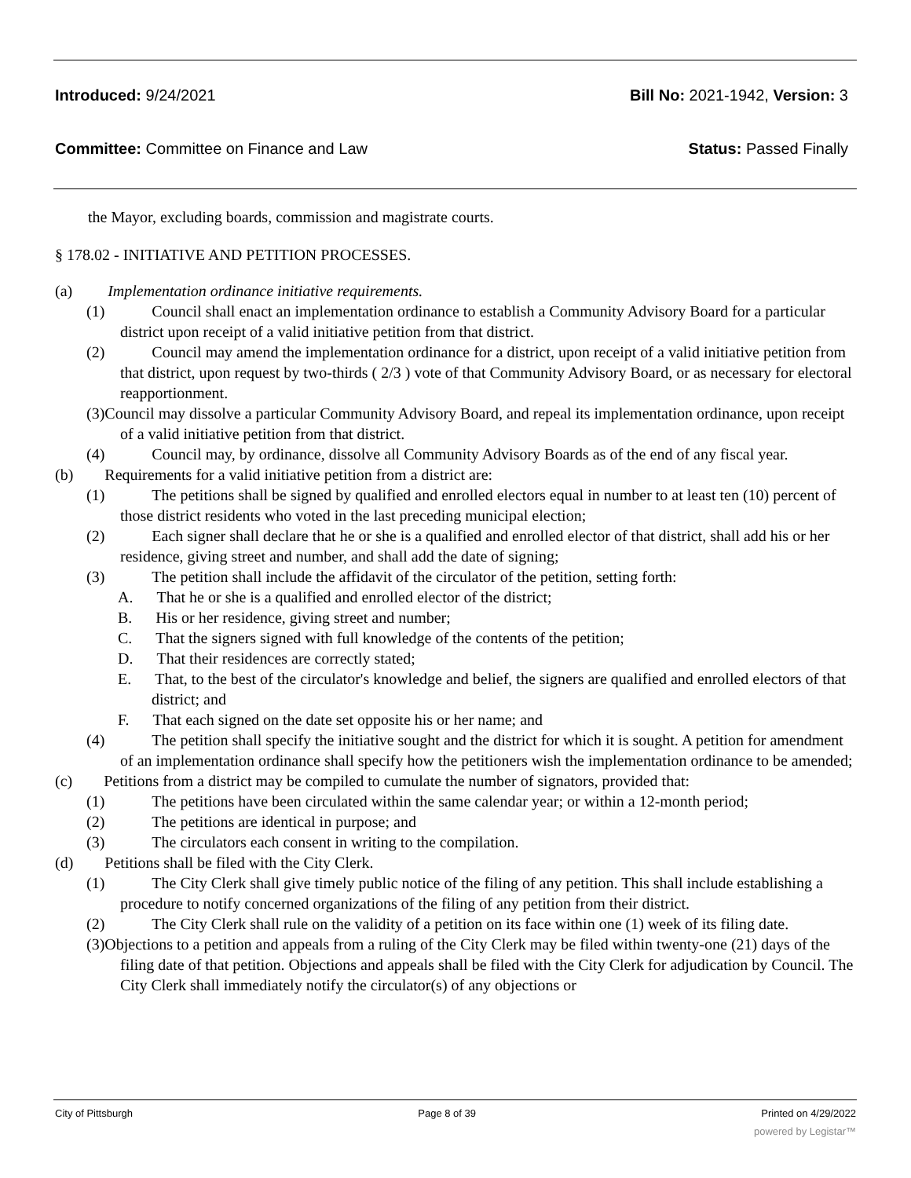Introduced: 9/24/2021 Bill No: 2021-1942, Version: 3
Committee: Committee on Finance and Law Status: Passed Finally
the Mayor, excluding boards, commission and magistrate courts.
§ 178.02 - INITIATIVE AND PETITION PROCESSES.
(a) Implementation ordinance initiative requirements.
(1) Council shall enact an implementation ordinance to establish a Community Advisory Board for a particular district upon receipt of a valid initiative petition from that district.
(2) Council may amend the implementation ordinance for a district, upon receipt of a valid initiative petition from that district, upon request by two-thirds ( 2/3 ) vote of that Community Advisory Board, or as necessary for electoral reapportionment.
(3)Council may dissolve a particular Community Advisory Board, and repeal its implementation ordinance, upon receipt of a valid initiative petition from that district.
(4) Council may, by ordinance, dissolve all Community Advisory Boards as of the end of any fiscal year.
(b) Requirements for a valid initiative petition from a district are:
(1) The petitions shall be signed by qualified and enrolled electors equal in number to at least ten (10) percent of those district residents who voted in the last preceding municipal election;
(2) Each signer shall declare that he or she is a qualified and enrolled elector of that district, shall add his or her residence, giving street and number, and shall add the date of signing;
(3) The petition shall include the affidavit of the circulator of the petition, setting forth:
A. That he or she is a qualified and enrolled elector of the district;
B. His or her residence, giving street and number;
C. That the signers signed with full knowledge of the contents of the petition;
D. That their residences are correctly stated;
E. That, to the best of the circulator's knowledge and belief, the signers are qualified and enrolled electors of that district; and
F. That each signed on the date set opposite his or her name; and
(4) The petition shall specify the initiative sought and the district for which it is sought. A petition for amendment of an implementation ordinance shall specify how the petitioners wish the implementation ordinance to be amended;
(c) Petitions from a district may be compiled to cumulate the number of signators, provided that:
(1) The petitions have been circulated within the same calendar year; or within a 12-month period;
(2) The petitions are identical in purpose; and
(3) The circulators each consent in writing to the compilation.
(d) Petitions shall be filed with the City Clerk.
(1) The City Clerk shall give timely public notice of the filing of any petition. This shall include establishing a procedure to notify concerned organizations of the filing of any petition from their district.
(2) The City Clerk shall rule on the validity of a petition on its face within one (1) week of its filing date.
(3)Objections to a petition and appeals from a ruling of the City Clerk may be filed within twenty-one (21) days of the filing date of that petition. Objections and appeals shall be filed with the City Clerk for adjudication by Council. The City Clerk shall immediately notify the circulator(s) of any objections or
City of Pittsburgh Page 8 of 39 Printed on 4/29/2022
powered by Legistar™